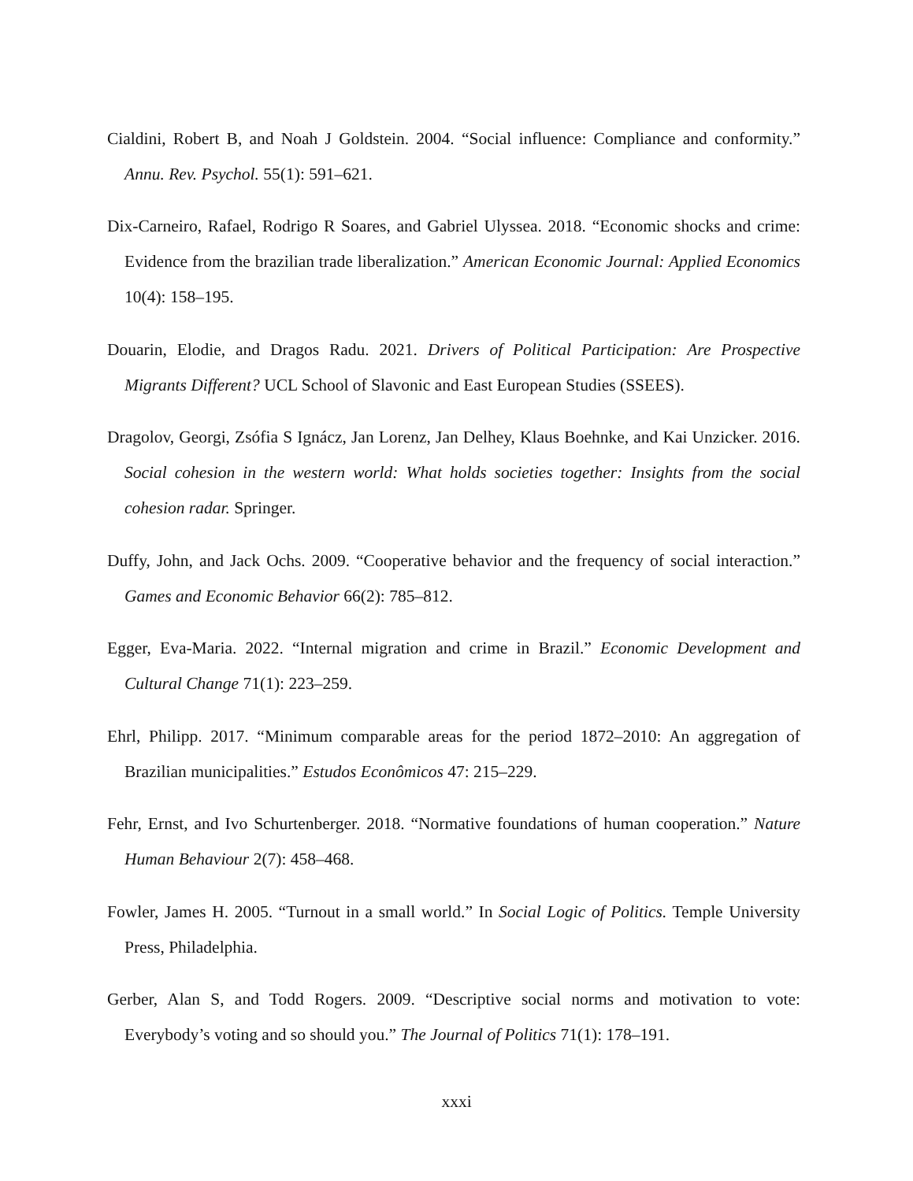Cialdini, Robert B, and Noah J Goldstein. 2004. “Social influence: Compliance and conformity.” Annu. Rev. Psychol. 55(1): 591–621.
Dix-Carneiro, Rafael, Rodrigo R Soares, and Gabriel Ulyssea. 2018. “Economic shocks and crime: Evidence from the brazilian trade liberalization.” American Economic Journal: Applied Economics 10(4): 158–195.
Douarin, Elodie, and Dragos Radu. 2021. Drivers of Political Participation: Are Prospective Migrants Different? UCL School of Slavonic and East European Studies (SSEES).
Dragolov, Georgi, Zsófia S Ignácz, Jan Lorenz, Jan Delhey, Klaus Boehnke, and Kai Unzicker. 2016. Social cohesion in the western world: What holds societies together: Insights from the social cohesion radar. Springer.
Duffy, John, and Jack Ochs. 2009. “Cooperative behavior and the frequency of social interaction.” Games and Economic Behavior 66(2): 785–812.
Egger, Eva-Maria. 2022. “Internal migration and crime in Brazil.” Economic Development and Cultural Change 71(1): 223–259.
Ehrl, Philipp. 2017. “Minimum comparable areas for the period 1872–2010: An aggregation of Brazilian municipalities.” Estudos Econômicos 47: 215–229.
Fehr, Ernst, and Ivo Schurtenberger. 2018. “Normative foundations of human cooperation.” Nature Human Behaviour 2(7): 458–468.
Fowler, James H. 2005. “Turnout in a small world.” In Social Logic of Politics. Temple University Press, Philadelphia.
Gerber, Alan S, and Todd Rogers. 2009. “Descriptive social norms and motivation to vote: Everybody’s voting and so should you.” The Journal of Politics 71(1): 178–191.
xxxi